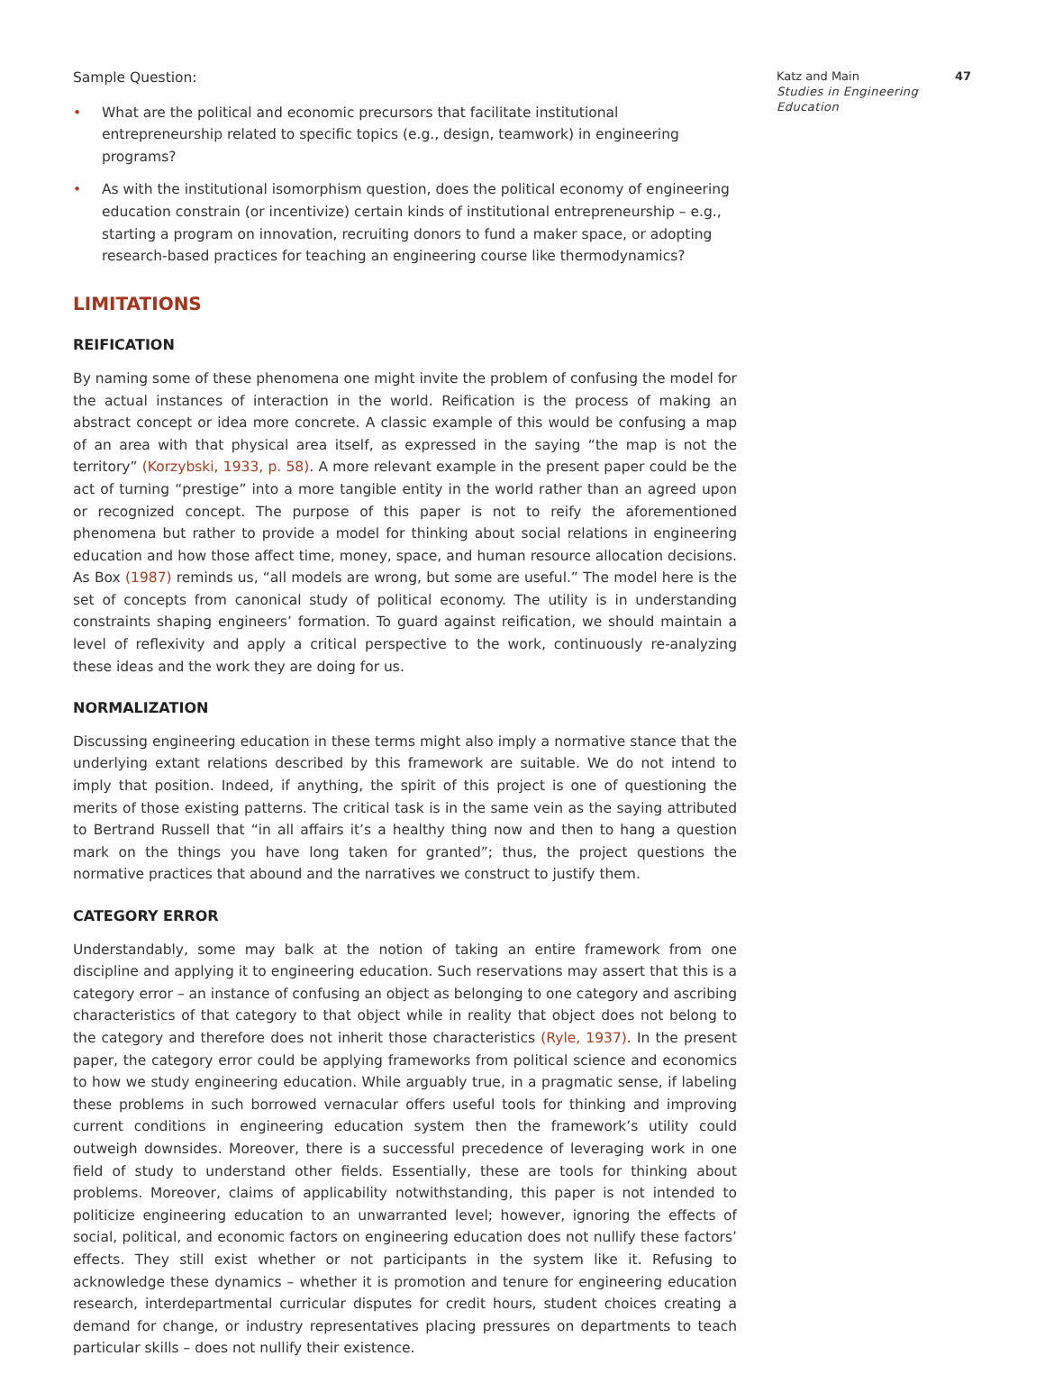Sample Question:
• What are the political and economic precursors that facilitate institutional entrepreneurship related to specific topics (e.g., design, teamwork) in engineering programs?
• As with the institutional isomorphism question, does the political economy of engineering education constrain (or incentivize) certain kinds of institutional entrepreneurship – e.g., starting a program on innovation, recruiting donors to fund a maker space, or adopting research-based practices for teaching an engineering course like thermodynamics?
LIMITATIONS
REIFICATION
By naming some of these phenomena one might invite the problem of confusing the model for the actual instances of interaction in the world. Reification is the process of making an abstract concept or idea more concrete. A classic example of this would be confusing a map of an area with that physical area itself, as expressed in the saying “the map is not the territory” (Korzybski, 1933, p. 58). A more relevant example in the present paper could be the act of turning “prestige” into a more tangible entity in the world rather than an agreed upon or recognized concept. The purpose of this paper is not to reify the aforementioned phenomena but rather to provide a model for thinking about social relations in engineering education and how those affect time, money, space, and human resource allocation decisions. As Box (1987) reminds us, “all models are wrong, but some are useful.” The model here is the set of concepts from canonical study of political economy. The utility is in understanding constraints shaping engineers’ formation. To guard against reification, we should maintain a level of reflexivity and apply a critical perspective to the work, continuously re-analyzing these ideas and the work they are doing for us.
NORMALIZATION
Discussing engineering education in these terms might also imply a normative stance that the underlying extant relations described by this framework are suitable. We do not intend to imply that position. Indeed, if anything, the spirit of this project is one of questioning the merits of those existing patterns. The critical task is in the same vein as the saying attributed to Bertrand Russell that “in all affairs it’s a healthy thing now and then to hang a question mark on the things you have long taken for granted”; thus, the project questions the normative practices that abound and the narratives we construct to justify them.
CATEGORY ERROR
Understandably, some may balk at the notion of taking an entire framework from one discipline and applying it to engineering education. Such reservations may assert that this is a category error – an instance of confusing an object as belonging to one category and ascribing characteristics of that category to that object while in reality that object does not belong to the category and therefore does not inherit those characteristics (Ryle, 1937). In the present paper, the category error could be applying frameworks from political science and economics to how we study engineering education. While arguably true, in a pragmatic sense, if labeling these problems in such borrowed vernacular offers useful tools for thinking and improving current conditions in engineering education system then the framework’s utility could outweigh downsides. Moreover, there is a successful precedence of leveraging work in one field of study to understand other fields. Essentially, these are tools for thinking about problems. Moreover, claims of applicability notwithstanding, this paper is not intended to politicize engineering education to an unwarranted level; however, ignoring the effects of social, political, and economic factors on engineering education does not nullify these factors’ effects. They still exist whether or not participants in the system like it. Refusing to acknowledge these dynamics – whether it is promotion and tenure for engineering education research, interdepartmental curricular disputes for credit hours, student choices creating a demand for change, or industry representatives placing pressures on departments to teach particular skills – does not nullify their existence.
47 Katz and Main
Studies in Engineering Education